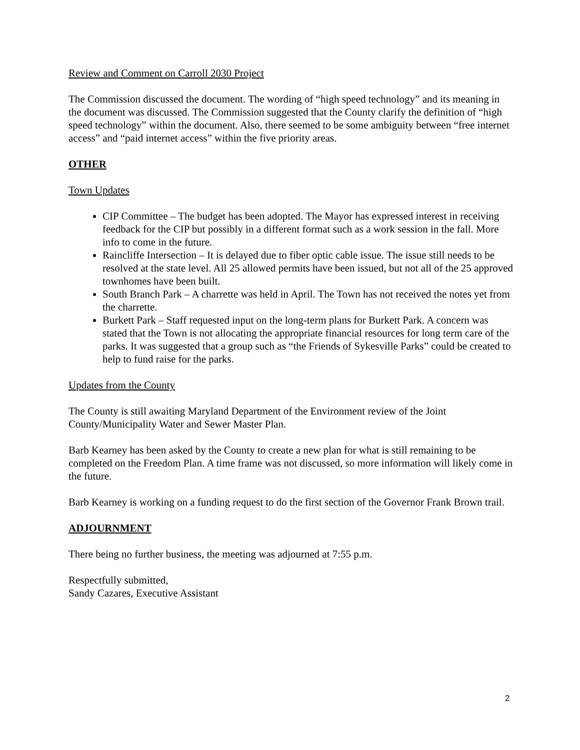Review and Comment on Carroll 2030 Project
The Commission discussed the document. The wording of “high speed technology” and its meaning in the document was discussed. The Commission suggested that the County clarify the definition of “high speed technology” within the document. Also, there seemed to be some ambiguity between “free internet access” and “paid internet access” within the five priority areas.
OTHER
Town Updates
CIP Committee – The budget has been adopted. The Mayor has expressed interest in receiving feedback for the CIP but possibly in a different format such as a work session in the fall. More info to come in the future.
Raincliffe Intersection – It is delayed due to fiber optic cable issue. The issue still needs to be resolved at the state level. All 25 allowed permits have been issued, but not all of the 25 approved townhomes have been built.
South Branch Park – A charrette was held in April. The Town has not received the notes yet from the charrette.
Burkett Park – Staff requested input on the long-term plans for Burkett Park. A concern was stated that the Town is not allocating the appropriate financial resources for long term care of the parks. It was suggested that a group such as “the Friends of Sykesville Parks” could be created to help to fund raise for the parks.
Updates from the County
The County is still awaiting Maryland Department of the Environment review of the Joint County/Municipality Water and Sewer Master Plan.
Barb Kearney has been asked by the County to create a new plan for what is still remaining to be completed on the Freedom Plan. A time frame was not discussed, so more information will likely come in the future.
Barb Kearney is working on a funding request to do the first section of the Governor Frank Brown trail.
ADJOURNMENT
There being no further business, the meeting was adjourned at 7:55 p.m.
Respectfully submitted,
Sandy Cazares, Executive Assistant
2